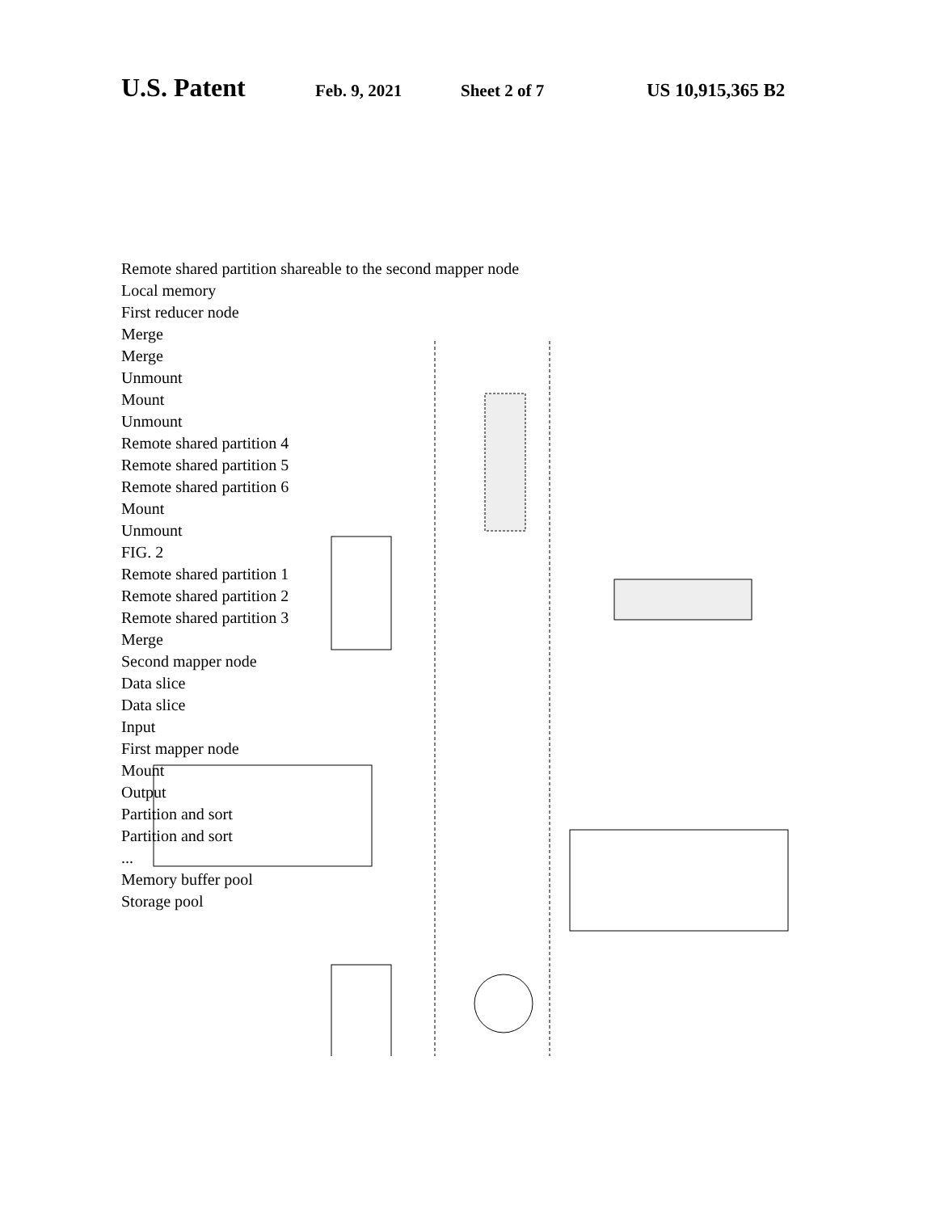U.S. Patent Feb. 9, 2021 Sheet 2 of 7 US 10,915,365 B2
Remote shared partition shareable to the second mapper node
Local memory
First reducer node
Merge
Merge
Unmount
Mount
Unmount
Remote shared partition 4
Remote shared partition 5
Remote shared partition 6
Mount
Unmount
FIG. 2
Remote shared partition 1
Remote shared partition 2
Remote shared partition 3
Merge
Second mapper node
Data slice
Data slice
Input
First mapper node
Mount
Output
Partition and sort
Partition and sort
...
Memory buffer pool
Storage pool